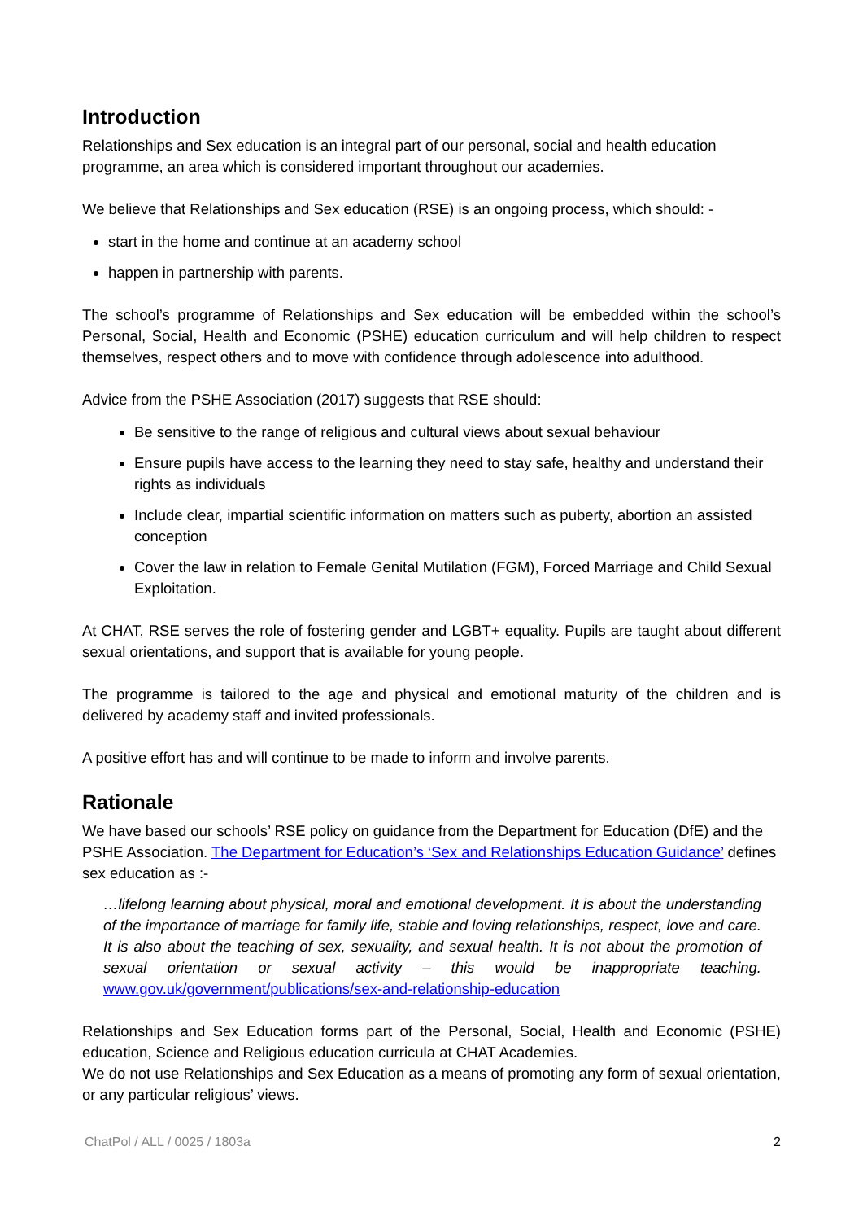Introduction
Relationships and Sex education is an integral part of our personal, social and health education programme, an area which is considered important throughout our academies.
We believe that Relationships and Sex education (RSE) is an ongoing process, which should: -
start in the home and continue at an academy school
happen in partnership with parents.
The school’s programme of Relationships and Sex education will be embedded within the school’s Personal, Social, Health and Economic (PSHE) education curriculum and will help children to respect themselves, respect others and to move with confidence through adolescence into adulthood.
Advice from the PSHE Association (2017) suggests that RSE should:
Be sensitive to the range of religious and cultural views about sexual behaviour
Ensure pupils have access to the learning they need to stay safe, healthy and understand their rights as individuals
Include clear, impartial scientific information on matters such as puberty, abortion an assisted conception
Cover the law in relation to Female Genital Mutilation (FGM), Forced Marriage and Child Sexual Exploitation.
At CHAT, RSE serves the role of fostering gender and LGBT+ equality. Pupils are taught about different sexual orientations, and support that is available for young people.
The programme is tailored to the age and physical and emotional maturity of the children and is delivered by academy staff and invited professionals.
A positive effort has and will continue to be made to inform and involve parents.
Rationale
We have based our schools’ RSE policy on guidance from the Department for Education (DfE) and the PSHE Association. The Department for Education’s ‘Sex and Relationships Education Guidance’ defines sex education as :-
…lifelong learning about physical, moral and emotional development. It is about the understanding of the importance of marriage for family life, stable and loving relationships, respect, love and care. It is also about the teaching of sex, sexuality, and sexual health. It is not about the promotion of sexual orientation or sexual activity – this would be inappropriate teaching. www.gov.uk/government/publications/sex-and-relationship-education
Relationships and Sex Education forms part of the Personal, Social, Health and Economic (PSHE) education, Science and Religious education curricula at CHAT Academies.
We do not use Relationships and Sex Education as a means of promoting any form of sexual orientation, or any particular religious’ views.
ChatPol / ALL / 0025 / 1803a 2